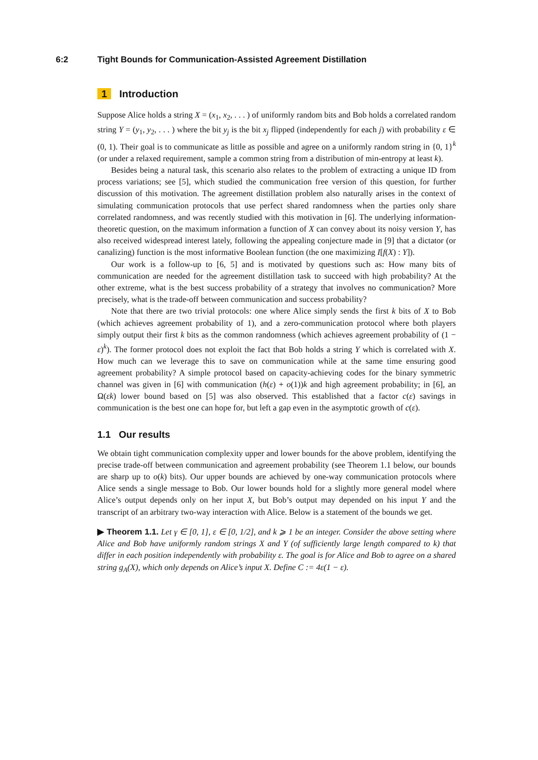6:2 Tight Bounds for Communication-Assisted Agreement Distillation
1 Introduction
Suppose Alice holds a string X = (x<sub>1</sub>, x<sub>2</sub>, . . . ) of uniformly random bits and Bob holds a correlated random string Y = (y<sub>1</sub>, y<sub>2</sub>, . . . ) where the bit y<sub>j</sub> is the bit x<sub>j</sub> flipped (independently for each j) with probability ε ∈ (0, 1). Their goal is to communicate as little as possible and agree on a uniformly random string in {0, 1}<sup>k</sup> (or under a relaxed requirement, sample a common string from a distribution of min-entropy at least k).
Besides being a natural task, this scenario also relates to the problem of extracting a unique ID from process variations; see [5], which studied the communication free version of this question, for further discussion of this motivation. The agreement distillation problem also naturally arises in the context of simulating communication protocols that use perfect shared randomness when the parties only share correlated randomness, and was recently studied with this motivation in [6]. The underlying information-theoretic question, on the maximum information a function of X can convey about its noisy version Y, has also received widespread interest lately, following the appealing conjecture made in [9] that a dictator (or canalizing) function is the most informative Boolean function (the one maximizing I[f(X) : Y]).
Our work is a follow-up to [6, 5] and is motivated by questions such as: How many bits of communication are needed for the agreement distillation task to succeed with high probability? At the other extreme, what is the best success probability of a strategy that involves no communication? More precisely, what is the trade-off between communication and success probability?
Note that there are two trivial protocols: one where Alice simply sends the first k bits of X to Bob (which achieves agreement probability of 1), and a zero-communication protocol where both players simply output their first k bits as the common randomness (which achieves agreement probability of (1 − ε)<sup>k</sup>). The former protocol does not exploit the fact that Bob holds a string Y which is correlated with X. How much can we leverage this to save on communication while at the same time ensuring good agreement probability? A simple protocol based on capacity-achieving codes for the binary symmetric channel was given in [6] with communication (h(ε) + o(1))k and high agreement probability; in [6], an Ω(εk) lower bound based on [5] was also observed. This established that a factor c(ε) savings in communication is the best one can hope for, but left a gap even in the asymptotic growth of c(ε).
1.1 Our results
We obtain tight communication complexity upper and lower bounds for the above problem, identifying the precise trade-off between communication and agreement probability (see Theorem 1.1 below, our bounds are sharp up to o(k) bits). Our upper bounds are achieved by one-way communication protocols where Alice sends a single message to Bob. Our lower bounds hold for a slightly more general model where Alice’s output depends only on her input X, but Bob’s output may depended on his input Y and the transcript of an arbitrary two-way interaction with Alice. Below is a statement of the bounds we get.
▶ Theorem 1.1. Let γ ∈ [0, 1], ε ∈ [0, 1/2], and k ⩾ 1 be an integer. Consider the above setting where Alice and Bob have uniformly random strings X and Y (of sufficiently large length compared to k) that differ in each position independently with probability ε. The goal is for Alice and Bob to agree on a shared string g<sub>A</sub>(X), which only depends on Alice’s input X. Define C := 4ε(1 − ε).